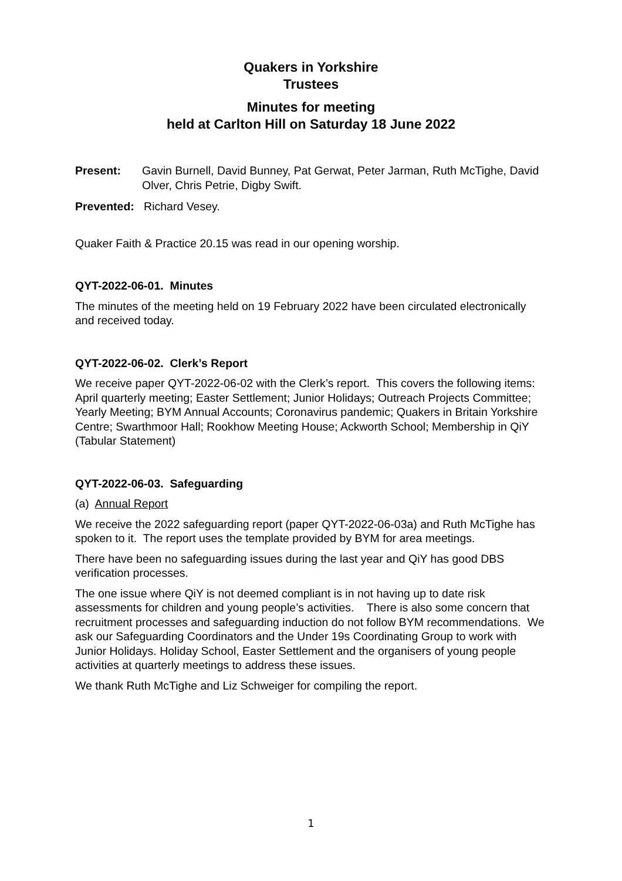Quakers in Yorkshire
Trustees
Minutes for meeting
held at Carlton Hill on Saturday 18 June 2022
Present: Gavin Burnell, David Bunney, Pat Gerwat, Peter Jarman, Ruth McTighe, David Olver, Chris Petrie, Digby Swift.
Prevented: Richard Vesey.
Quaker Faith & Practice 20.15 was read in our opening worship.
QYT-2022-06-01. Minutes
The minutes of the meeting held on 19 February 2022 have been circulated electronically and received today.
QYT-2022-06-02. Clerk’s Report
We receive paper QYT-2022-06-02 with the Clerk’s report. This covers the following items: April quarterly meeting; Easter Settlement; Junior Holidays; Outreach Projects Committee; Yearly Meeting; BYM Annual Accounts; Coronavirus pandemic; Quakers in Britain Yorkshire Centre; Swarthmoor Hall; Rookhow Meeting House; Ackworth School; Membership in QiY (Tabular Statement)
QYT-2022-06-03. Safeguarding
(a) Annual Report
We receive the 2022 safeguarding report (paper QYT-2022-06-03a) and Ruth McTighe has spoken to it. The report uses the template provided by BYM for area meetings.
There have been no safeguarding issues during the last year and QiY has good DBS verification processes.
The one issue where QiY is not deemed compliant is in not having up to date risk assessments for children and young people’s activities. There is also some concern that recruitment processes and safeguarding induction do not follow BYM recommendations. We ask our Safeguarding Coordinators and the Under 19s Coordinating Group to work with Junior Holidays. Holiday School, Easter Settlement and the organisers of young people activities at quarterly meetings to address these issues.
We thank Ruth McTighe and Liz Schweiger for compiling the report.
1